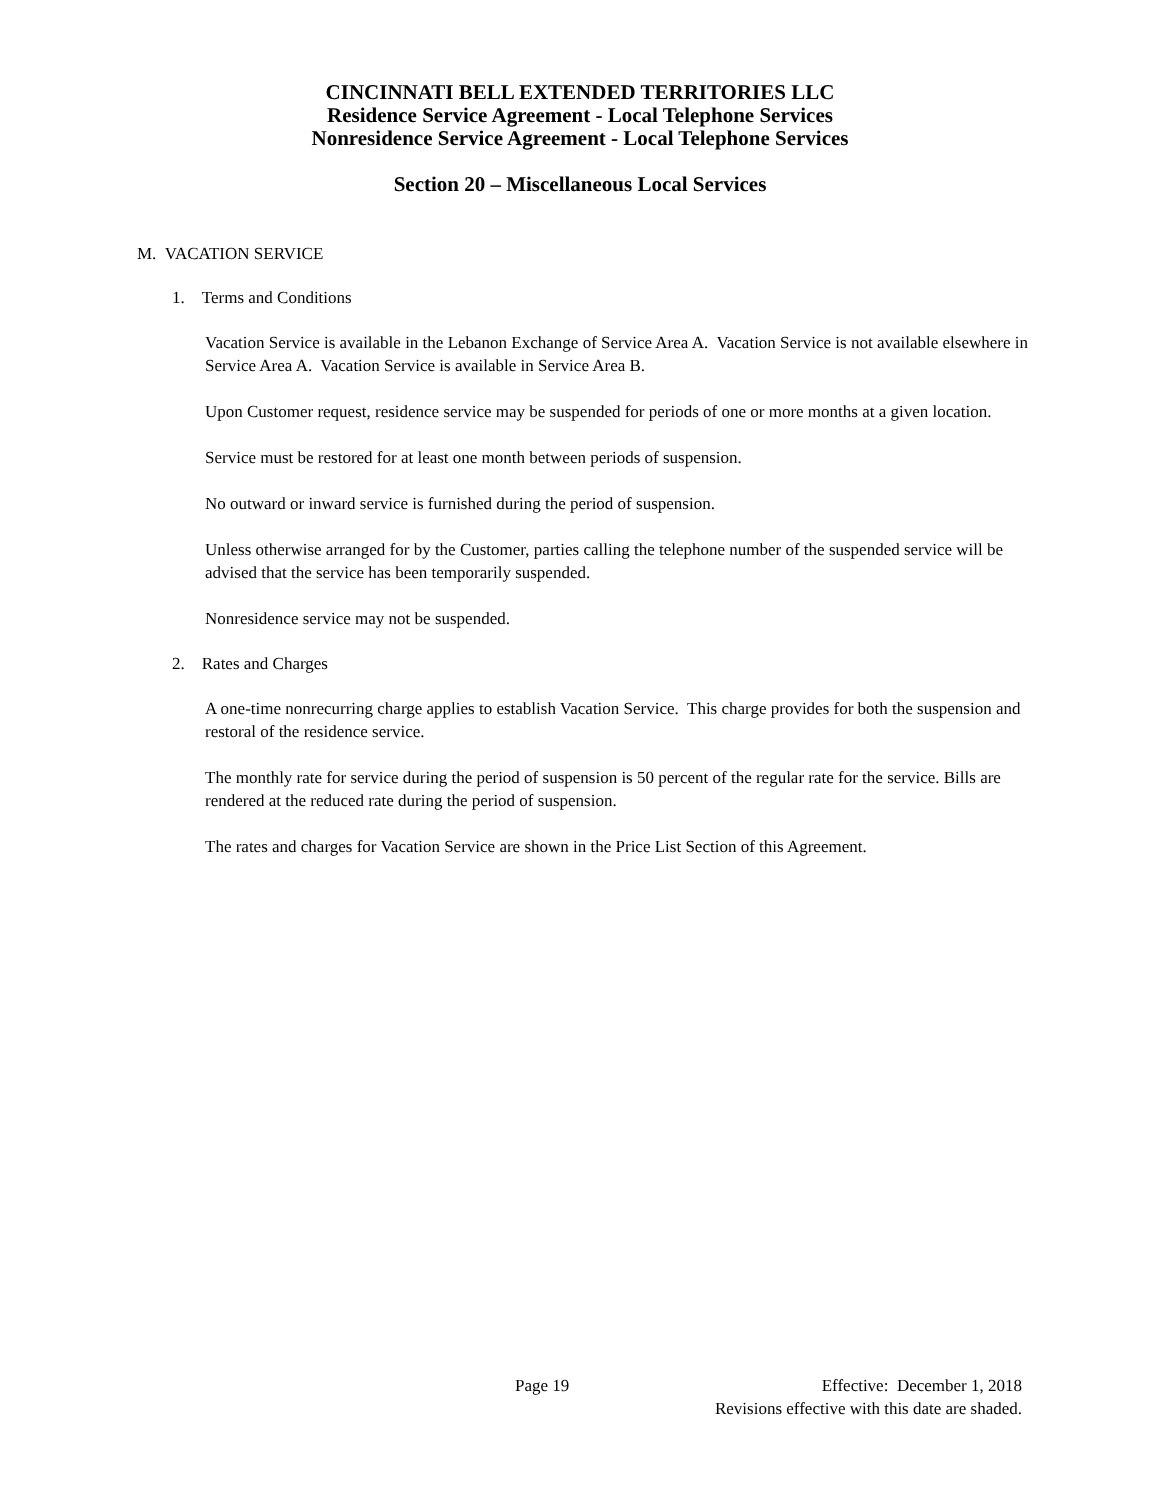CINCINNATI BELL EXTENDED TERRITORIES LLC
Residence Service Agreement - Local Telephone Services
Nonresidence Service Agreement - Local Telephone Services
Section 20 – Miscellaneous Local Services
M. VACATION SERVICE
1. Terms and Conditions
Vacation Service is available in the Lebanon Exchange of Service Area A. Vacation Service is not available elsewhere in Service Area A. Vacation Service is available in Service Area B.
Upon Customer request, residence service may be suspended for periods of one or more months at a given location.
Service must be restored for at least one month between periods of suspension.
No outward or inward service is furnished during the period of suspension.
Unless otherwise arranged for by the Customer, parties calling the telephone number of the suspended service will be advised that the service has been temporarily suspended.
Nonresidence service may not be suspended.
2. Rates and Charges
A one-time nonrecurring charge applies to establish Vacation Service. This charge provides for both the suspension and restoral of the residence service.
The monthly rate for service during the period of suspension is 50 percent of the regular rate for the service. Bills are rendered at the reduced rate during the period of suspension.
The rates and charges for Vacation Service are shown in the Price List Section of this Agreement.
Page 19
Effective: December 1, 2018
Revisions effective with this date are shaded.